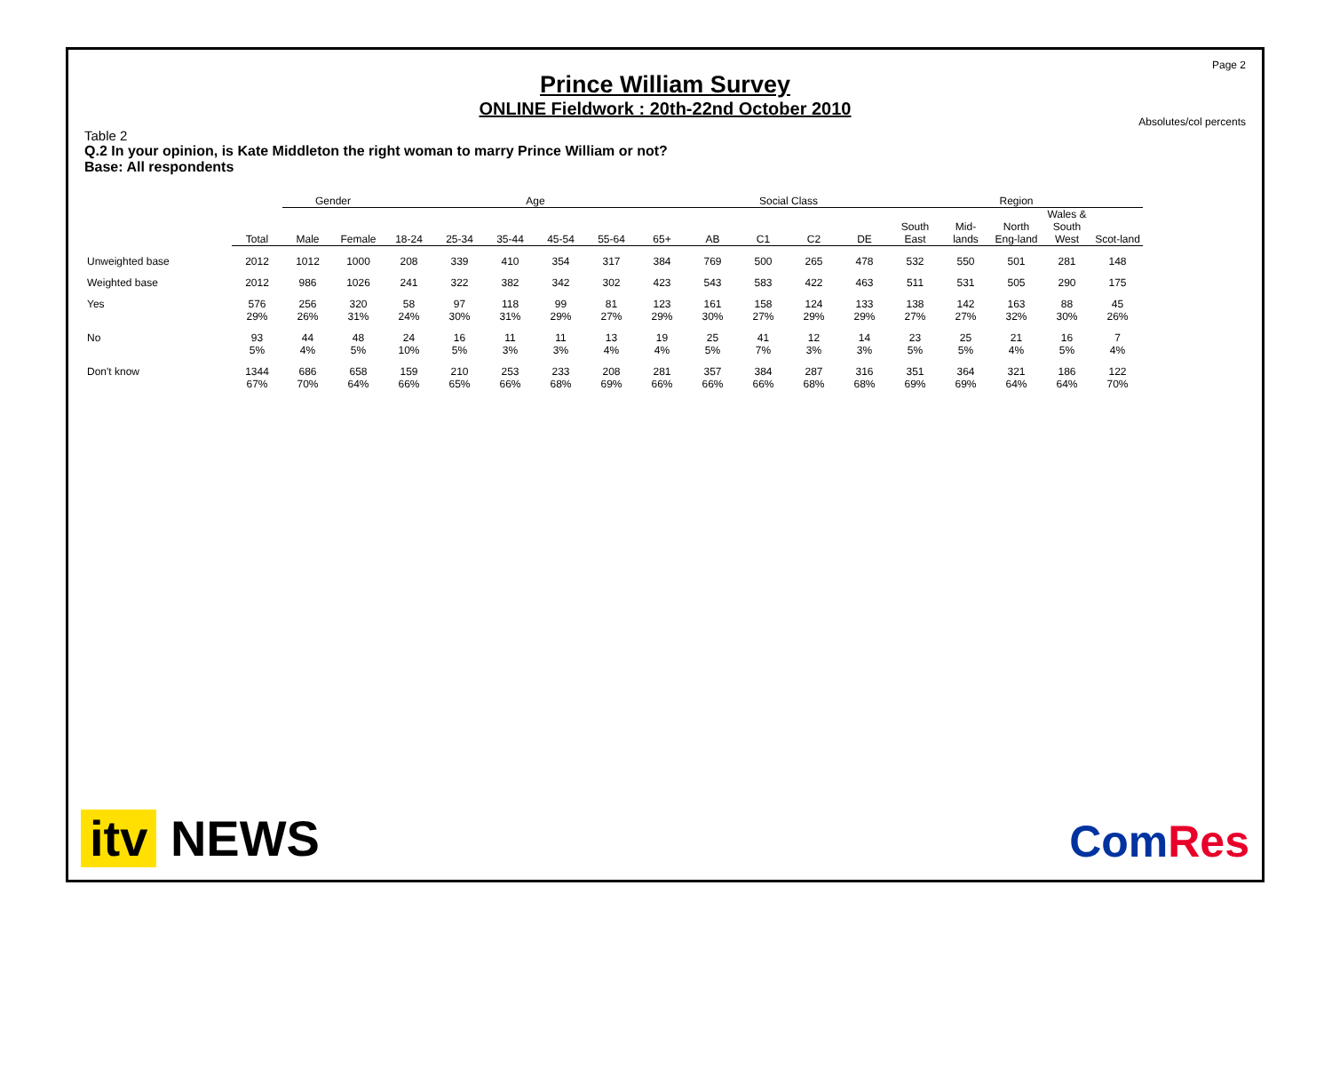Page 2
Prince William Survey
ONLINE Fieldwork : 20th-22nd October 2010
Absolutes/col percents
Table 2
Q.2 In your opinion, is Kate Middleton the right woman to marry Prince William or not?
Base: All respondents
| | | Gender | | Age | | | | | | Social Class | | | | Region | | | | |
| --- | --- | --- | --- | --- | --- | --- | --- | --- | --- | --- | --- | --- | --- | --- | --- | --- | --- | --- |
| | Total | Male | Female | 18-24 | 25-34 | 35-44 | 45-54 | 55-64 | 65+ | AB | C1 | C2 | DE | South East | Mid-lands | North Eng-land | Wales & South West | Scot-land |
| Unweighted base | 2012 | 1012 | 1000 | 208 | 339 | 410 | 354 | 317 | 384 | 769 | 500 | 265 | 478 | 532 | 550 | 501 | 281 | 148 |
| Weighted base | 2012 | 986 | 1026 | 241 | 322 | 382 | 342 | 302 | 423 | 543 | 583 | 422 | 463 | 511 | 531 | 505 | 290 | 175 |
| Yes | 576 29% | 256 26% | 320 31% | 58 24% | 97 30% | 118 31% | 99 29% | 81 27% | 123 29% | 161 30% | 158 27% | 124 29% | 133 29% | 138 27% | 142 27% | 163 32% | 88 30% | 45 26% |
| No | 93 5% | 44 4% | 48 5% | 24 10% | 16 5% | 11 3% | 11 3% | 13 4% | 19 4% | 25 5% | 41 7% | 12 3% | 14 3% | 23 5% | 25 5% | 21 4% | 16 5% | 7 4% |
| Don't know | 1344 67% | 686 70% | 658 64% | 159 66% | 210 65% | 253 66% | 233 68% | 208 69% | 281 66% | 357 66% | 384 66% | 287 68% | 316 68% | 351 69% | 364 69% | 321 64% | 186 64% | 122 70% |
itv NEWS
ComRes